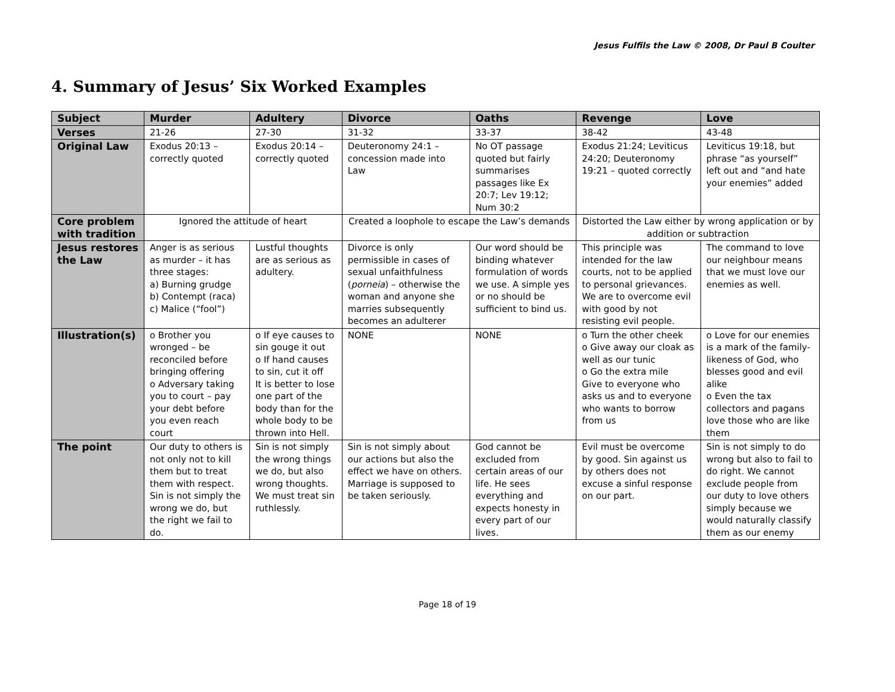Jesus Fulfils the Law © 2008, Dr Paul B Coulter
4. Summary of Jesus’ Six Worked Examples
| Subject | Murder | Adultery | Divorce | Oaths | Revenge | Love |
| Verses | 21-26 | 27-30 | 31-32 | 33-37 | 38-42 | 43-48 |
| Original Law | Exodus 20:13 – correctly quoted | Exodus 20:14 – correctly quoted | Deuteronomy 24:1 – concession made into Law | No OT passage quoted but fairly summarises passages like Ex 20:7; Lev 19:12; Num 30:2 | Exodus 21:24; Leviticus 24:20; Deuteronomy 19:21 – quoted correctly | Leviticus 19:18, but phrase “as yourself” left out and “and hate your enemies” added |
| Core problem with tradition | Ignored the attitude of heart | | Created a loophole to escape the Law’s demands | | Distorted the Law either by wrong application or by addition or subtraction | |
| Jesus restores the Law | Anger is as serious as murder – it has three stages: a) Burning grudge b) Contempt (raca) c) Malice (“fool”) | Lustful thoughts are as serious as adultery. | Divorce is only permissible in cases of sexual unfaithfulness ( porneia ) – otherwise the woman and anyone she marries subsequently becomes an adulterer | Our word should be binding whatever formulation of words we use. A simple yes or no should be sufficient to bind us. | This principle was intended for the law courts, not to be applied to personal grievances. We are to overcome evil with good by not resisting evil people. | The command to love our neighbour means that we must love our enemies as well. |
| Illustration(s) | o Brother you wronged – be reconciled before bringing offering o Adversary taking you to court – pay your debt before you even reach court | o If eye causes to sin gouge it out o If hand causes to sin, cut it off It is better to lose one part of the body than for the whole body to be thrown into Hell. | NONE | NONE | o Turn the other cheek o Give away our cloak as well as our tunic o Go the extra mile Give to everyone who asks us and to everyone who wants to borrow from us | o Love for our enemies is a mark of the family-likeness of God, who blesses good and evil alike o Even the tax collectors and pagans love those who are like them |
| The point | Our duty to others is not only not to kill them but to treat them with respect. Sin is not simply the wrong we do, but the right we fail to do. | Sin is not simply the wrong things we do, but also wrong thoughts. We must treat sin ruthlessly. | Sin is not simply about our actions but also the effect we have on others. Marriage is supposed to be taken seriously. | God cannot be excluded from certain areas of our life. He sees everything and expects honesty in every part of our lives. | Evil must be overcome by good. Sin against us by others does not excuse a sinful response on our part. | Sin is not simply to do wrong but also to fail to do right. We cannot exclude people from our duty to love others simply because we would naturally classify them as our enemy |
Page 18 of 19